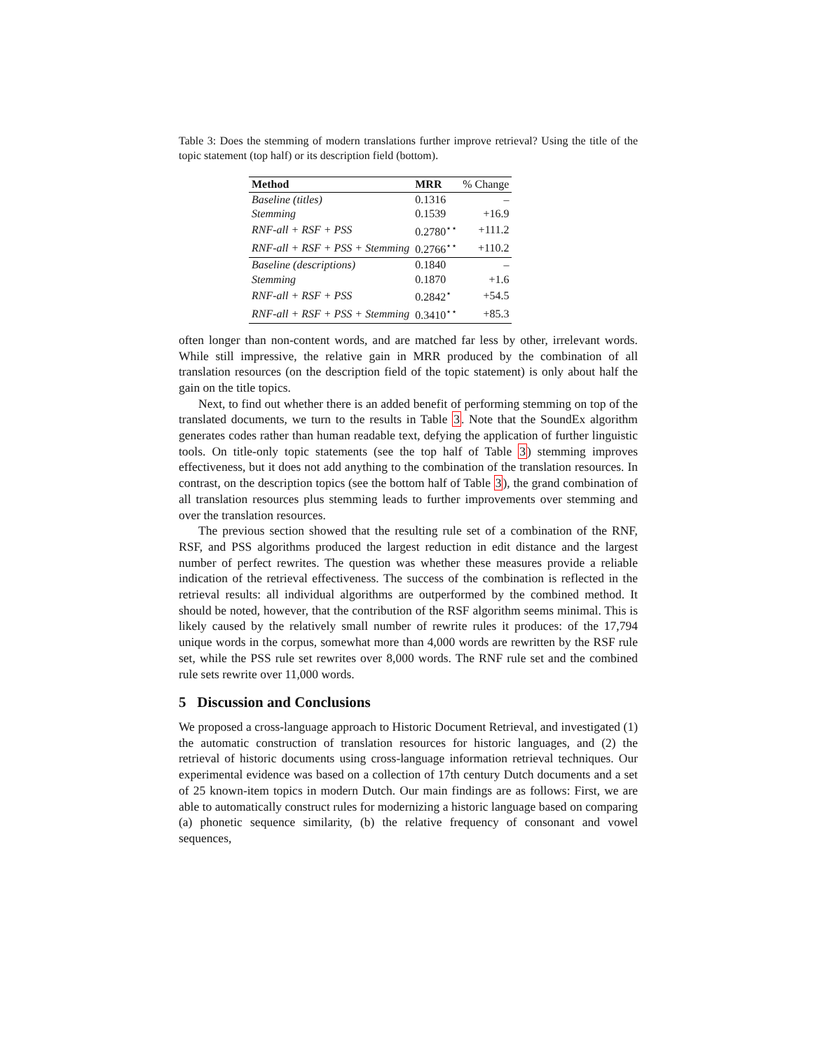Table 3: Does the stemming of modern translations further improve retrieval? Using the title of the topic statement (top half) or its description field (bottom).
| Method | MRR | % Change |
| --- | --- | --- |
| Baseline (titles) | 0.1316 | – |
| Stemming | 0.1539 | +16.9 |
| RNF-all + RSF + PSS | 0.2780<sup>⋆⋆</sup> | +111.2 |
| RNF-all + RSF + PSS + Stemming | 0.2766<sup>⋆⋆</sup> | +110.2 |
| Baseline (descriptions) | 0.1840 | – |
| Stemming | 0.1870 | +1.6 |
| RNF-all + RSF + PSS | 0.2842<sup>⋆</sup> | +54.5 |
| RNF-all + RSF + PSS + Stemming | 0.3410<sup>⋆⋆</sup> | +85.3 |
often longer than non-content words, and are matched far less by other, irrelevant words. While still impressive, the relative gain in MRR produced by the combination of all translation resources (on the description field of the topic statement) is only about half the gain on the title topics.
Next, to find out whether there is an added benefit of performing stemming on top of the translated documents, we turn to the results in Table 3. Note that the SoundEx algorithm generates codes rather than human readable text, defying the application of further linguistic tools. On title-only topic statements (see the top half of Table 3) stemming improves effectiveness, but it does not add anything to the combination of the translation resources. In contrast, on the description topics (see the bottom half of Table 3), the grand combination of all translation resources plus stemming leads to further improvements over stemming and over the translation resources.
The previous section showed that the resulting rule set of a combination of the RNF, RSF, and PSS algorithms produced the largest reduction in edit distance and the largest number of perfect rewrites. The question was whether these measures provide a reliable indication of the retrieval effectiveness. The success of the combination is reflected in the retrieval results: all individual algorithms are outperformed by the combined method. It should be noted, however, that the contribution of the RSF algorithm seems minimal. This is likely caused by the relatively small number of rewrite rules it produces: of the 17,794 unique words in the corpus, somewhat more than 4,000 words are rewritten by the RSF rule set, while the PSS rule set rewrites over 8,000 words. The RNF rule set and the combined rule sets rewrite over 11,000 words.
5 Discussion and Conclusions
We proposed a cross-language approach to Historic Document Retrieval, and investigated (1) the automatic construction of translation resources for historic languages, and (2) the retrieval of historic documents using cross-language information retrieval techniques. Our experimental evidence was based on a collection of 17th century Dutch documents and a set of 25 known-item topics in modern Dutch. Our main findings are as follows: First, we are able to automatically construct rules for modernizing a historic language based on comparing (a) phonetic sequence similarity, (b) the relative frequency of consonant and vowel sequences,